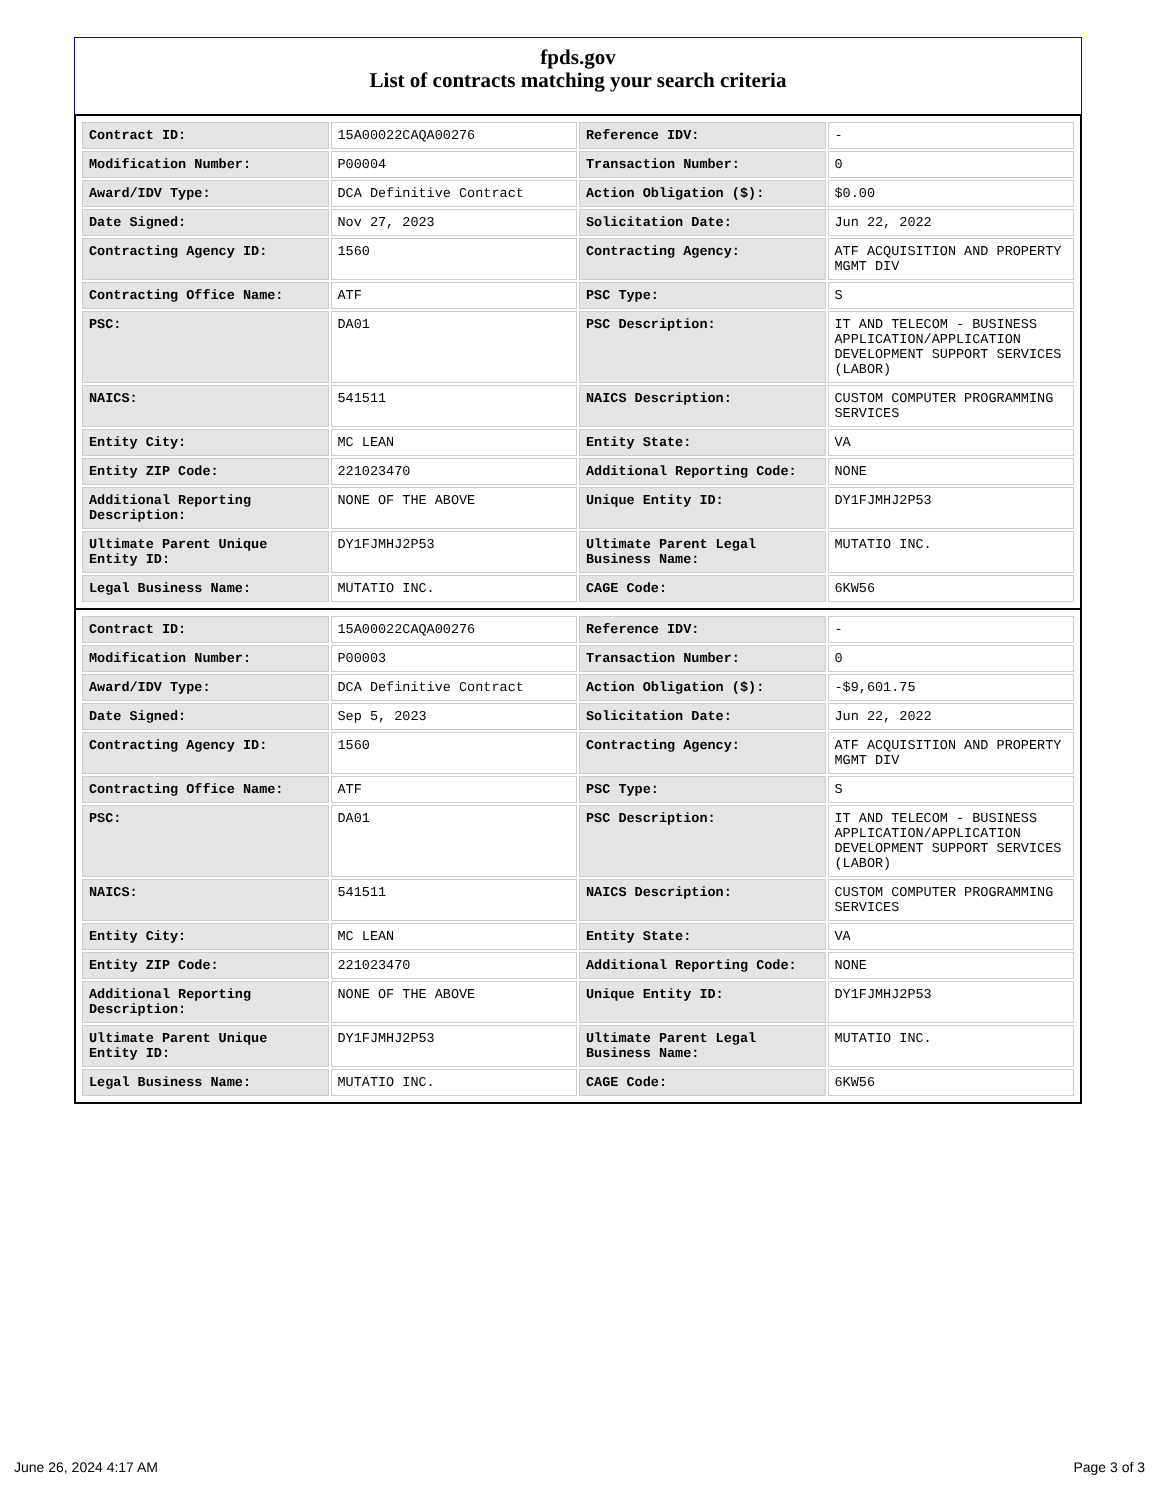fpds.gov
List of contracts matching your search criteria
| Contract ID: | 15A00022CAQA00276 | Reference IDV: | - |
| Modification Number: | P00004 | Transaction Number: | 0 |
| Award/IDV Type: | DCA Definitive Contract | Action Obligation ($): | $0.00 |
| Date Signed: | Nov 27, 2023 | Solicitation Date: | Jun 22, 2022 |
| Contracting Agency ID: | 1560 | Contracting Agency: | ATF ACQUISITION AND PROPERTY MGMT DIV |
| Contracting Office Name: | ATF | PSC Type: | S |
| PSC: | DA01 | PSC Description: | IT AND TELECOM - BUSINESS APPLICATION/APPLICATION DEVELOPMENT SUPPORT SERVICES (LABOR) |
| NAICS: | 541511 | NAICS Description: | CUSTOM COMPUTER PROGRAMMING SERVICES |
| Entity City: | MC LEAN | Entity State: | VA |
| Entity ZIP Code: | 221023470 | Additional Reporting Code: | NONE |
| Additional Reporting Description: | NONE OF THE ABOVE | Unique Entity ID: | DY1FJMHJ2P53 |
| Ultimate Parent Unique Entity ID: | DY1FJMHJ2P53 | Ultimate Parent Legal Business Name: | MUTATIO INC. |
| Legal Business Name: | MUTATIO INC. | CAGE Code: | 6KW56 |
| Contract ID: | 15A00022CAQA00276 | Reference IDV: | - |
| Modification Number: | P00003 | Transaction Number: | 0 |
| Award/IDV Type: | DCA Definitive Contract | Action Obligation ($): | -$9,601.75 |
| Date Signed: | Sep 5, 2023 | Solicitation Date: | Jun 22, 2022 |
| Contracting Agency ID: | 1560 | Contracting Agency: | ATF ACQUISITION AND PROPERTY MGMT DIV |
| Contracting Office Name: | ATF | PSC Type: | S |
| PSC: | DA01 | PSC Description: | IT AND TELECOM - BUSINESS APPLICATION/APPLICATION DEVELOPMENT SUPPORT SERVICES (LABOR) |
| NAICS: | 541511 | NAICS Description: | CUSTOM COMPUTER PROGRAMMING SERVICES |
| Entity City: | MC LEAN | Entity State: | VA |
| Entity ZIP Code: | 221023470 | Additional Reporting Code: | NONE |
| Additional Reporting Description: | NONE OF THE ABOVE | Unique Entity ID: | DY1FJMHJ2P53 |
| Ultimate Parent Unique Entity ID: | DY1FJMHJ2P53 | Ultimate Parent Legal Business Name: | MUTATIO INC. |
| Legal Business Name: | MUTATIO INC. | CAGE Code: | 6KW56 |
June 26, 2024 4:17 AM Page 3 of 3